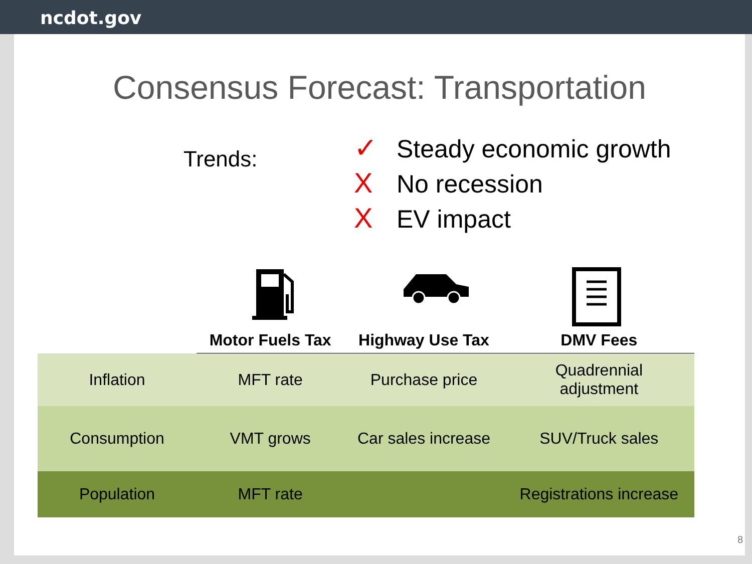ncdot.gov
Consensus Forecast: Transportation
Trends:
✓ Steady economic growth
X No recession
X EV impact
| | Motor Fuels Tax | Highway Use Tax | DMV Fees |
| --- | --- | --- | --- |
| Inflation | MFT rate | Purchase price | Quadrennial adjustment |
| Consumption | VMT grows | Car sales increase | SUV/Truck sales |
| Population | MFT rate | | Registrations increase |
8